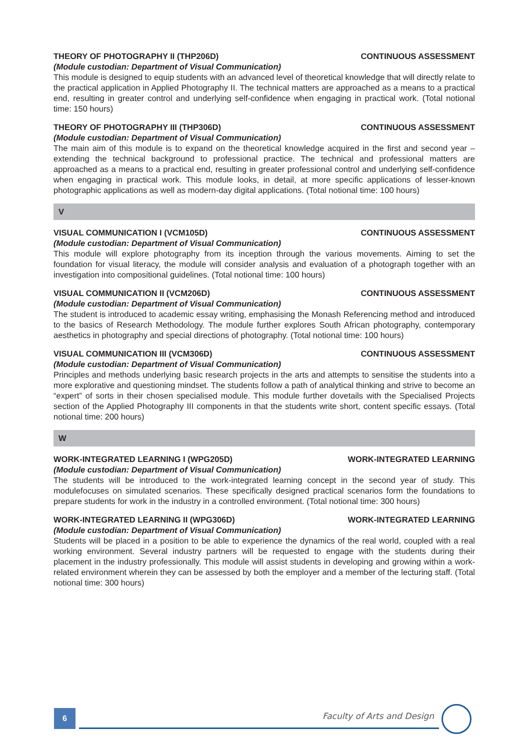THEORY OF PHOTOGRAPHY II (THP206D) CONTINUOUS ASSESSMENT
(Module custodian: Department of Visual Communication)
This module is designed to equip students with an advanced level of theoretical knowledge that will directly relate to the practical application in Applied Photography II. The technical matters are approached as a means to a practical end, resulting in greater control and underlying self-confidence when engaging in practical work. (Total notional time: 150 hours)
THEORY OF PHOTOGRAPHY III (THP306D) CONTINUOUS ASSESSMENT
(Module custodian: Department of Visual Communication)
The main aim of this module is to expand on the theoretical knowledge acquired in the first and second year – extending the technical background to professional practice. The technical and professional matters are approached as a means to a practical end, resulting in greater professional control and underlying self-confidence when engaging in practical work. This module looks, in detail, at more specific applications of lesser-known photographic applications as well as modern-day digital applications. (Total notional time: 100 hours)
V
VISUAL COMMUNICATION I (VCM105D) CONTINUOUS ASSESSMENT
(Module custodian: Department of Visual Communication)
This module will explore photography from its inception through the various movements. Aiming to set the foundation for visual literacy, the module will consider analysis and evaluation of a photograph together with an investigation into compositional guidelines. (Total notional time: 100 hours)
VISUAL COMMUNICATION II (VCM206D) CONTINUOUS ASSESSMENT
(Module custodian: Department of Visual Communication)
The student is introduced to academic essay writing, emphasising the Monash Referencing method and introduced to the basics of Research Methodology. The module further explores South African photography, contemporary aesthetics in photography and special directions of photography. (Total notional time: 100 hours)
VISUAL COMMUNICATION III (VCM306D) CONTINUOUS ASSESSMENT
(Module custodian: Department of Visual Communication)
Principles and methods underlying basic research projects in the arts and attempts to sensitise the students into a more explorative and questioning mindset. The students follow a path of analytical thinking and strive to become an “expert” of sorts in their chosen specialised module. This module further dovetails with the Specialised Projects section of the Applied Photography III components in that the students write short, content specific essays. (Total notional time: 200 hours)
W
WORK-INTEGRATED LEARNING I (WPG205D) WORK-INTEGRATED LEARNING
(Module custodian: Department of Visual Communication)
The students will be introduced to the work-integrated learning concept in the second year of study. This modulefocuses on simulated scenarios. These specifically designed practical scenarios form the foundations to prepare students for work in the industry in a controlled environment. (Total notional time: 300 hours)
WORK-INTEGRATED LEARNING II (WPG306D) WORK-INTEGRATED LEARNING
(Module custodian: Department of Visual Communication)
Students will be placed in a position to be able to experience the dynamics of the real world, coupled with a real working environment. Several industry partners will be requested to engage with the students during their placement in the industry professionally. This module will assist students in developing and growing within a work-related environment wherein they can be assessed by both the employer and a member of the lecturing staff. (Total notional time: 300 hours)
6 Faculty of Arts and Design